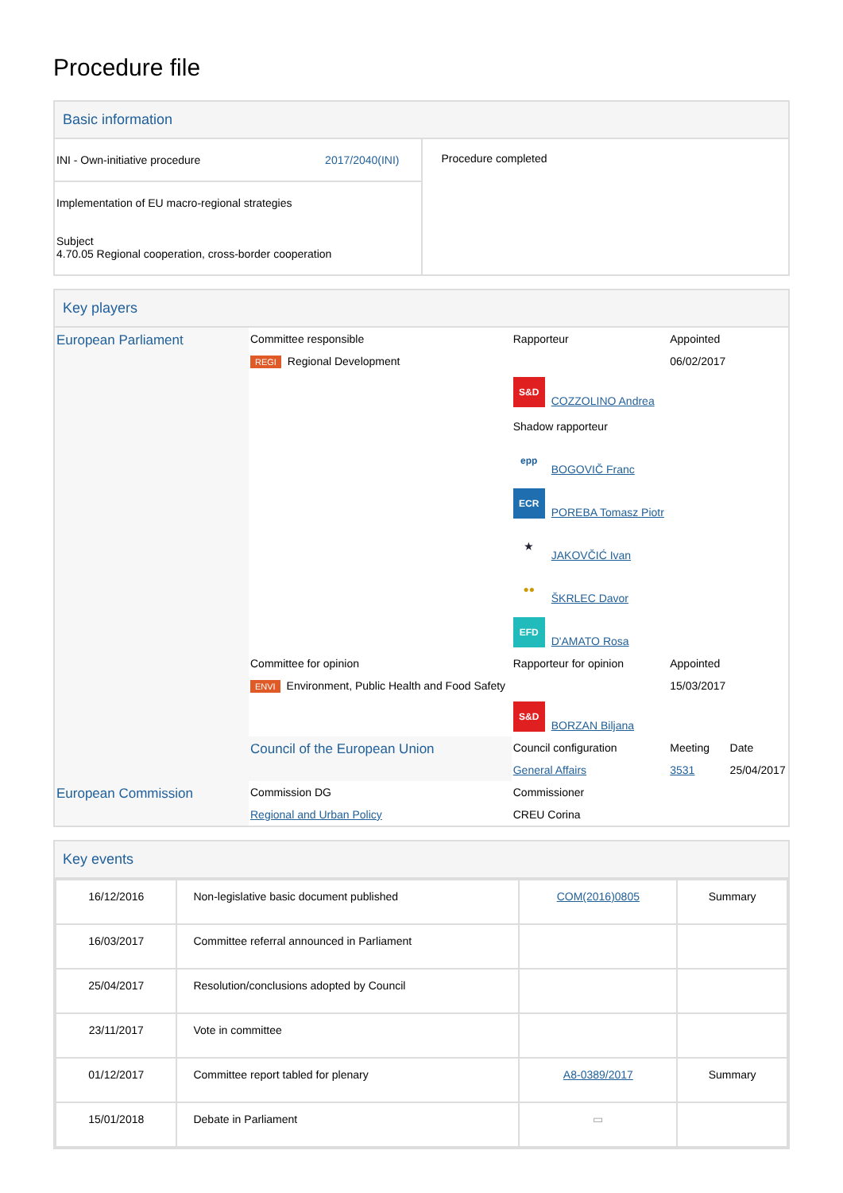Procedure file
Basic information
| INI - Own-initiative procedure 2017/2040(INI) | Procedure completed |
| Implementation of EU macro-regional strategies Subject 4.70.05 Regional cooperation, cross-border cooperation | |
Key players
| European Parliament | Committee responsible | Rapporteur | Appointed | |
| | REGI Regional Development | | 06/02/2017 | |
| | | S&D COZZOLINO Andrea Shadow rapporteur epp BOGOVIČ Franc ECR POREBA Tomasz Piotr ★ JAKOVČIĆ Ivan ●● ŠKRLEC Davor EFD D'AMATO Rosa | | |
| | Committee for opinion | Rapporteur for opinion | Appointed | |
| | ENVI Environment, Public Health and Food Safety | | 15/03/2017 | |
| | | S&D BORZAN Biljana | | |
| | Council of the European Union | Council configuration | Meeting | Date |
| | | General Affairs | 3531 | 25/04/2017 |
| European Commission | Commission DG | Commissioner | | |
| | Regional and Urban Policy | CREU Corina | | |
Key events
| 16/12/2016 | Non-legislative basic document published | COM(2016)0805 | Summary |
| 16/03/2017 | Committee referral announced in Parliament | | |
| 25/04/2017 | Resolution/conclusions adopted by Council | | |
| 23/11/2017 | Vote in committee | | |
| 01/12/2017 | Committee report tabled for plenary | A8-0389/2017 | Summary |
| 15/01/2018 | Debate in Parliament | ▭ | |